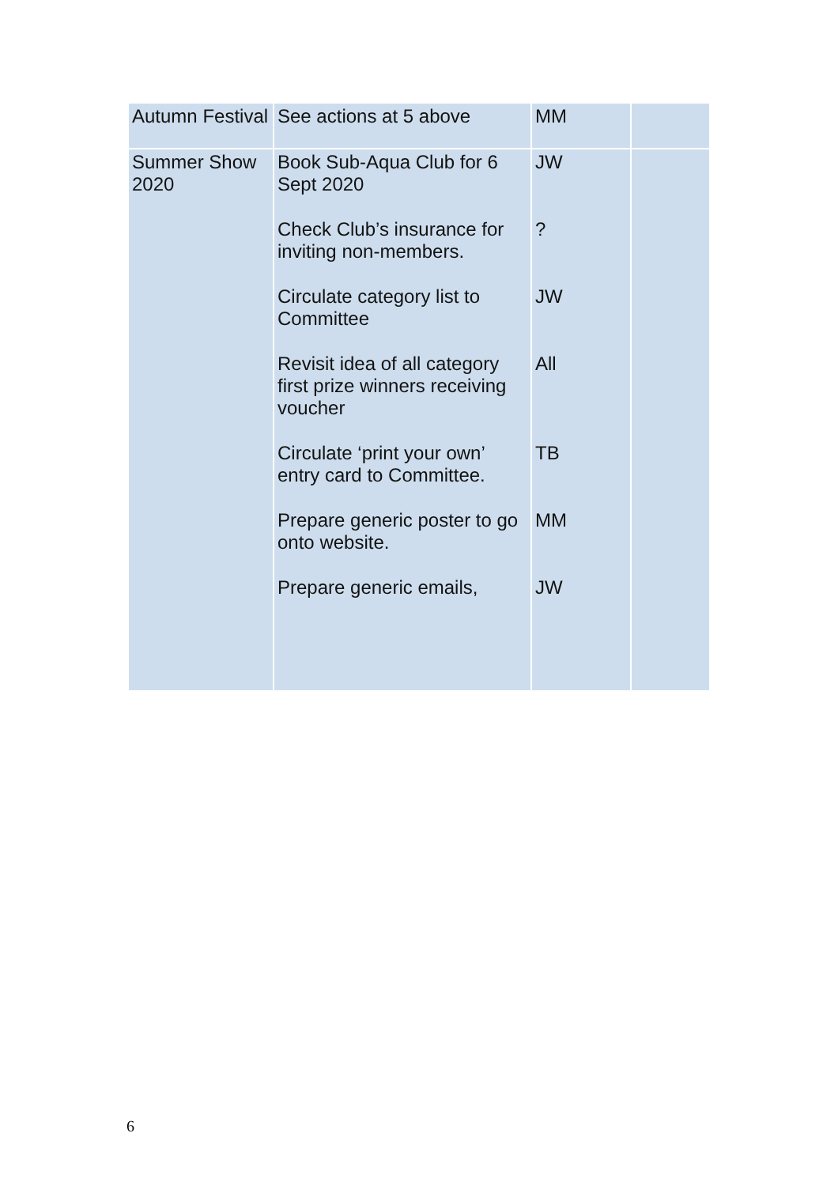| Autumn Festival | See actions at 5 above | MM | |
| Summer Show 2020 | Book Sub-Aqua Club for 6 Sept 2020 Check Club’s insurance for inviting non-members. Circulate category list to Committee Revisit idea of all category first prize winners receiving voucher Circulate ‘print your own’ entry card to Committee. Prepare generic poster to go onto website. Prepare generic emails, | JW ? JW All TB MM JW | |
6